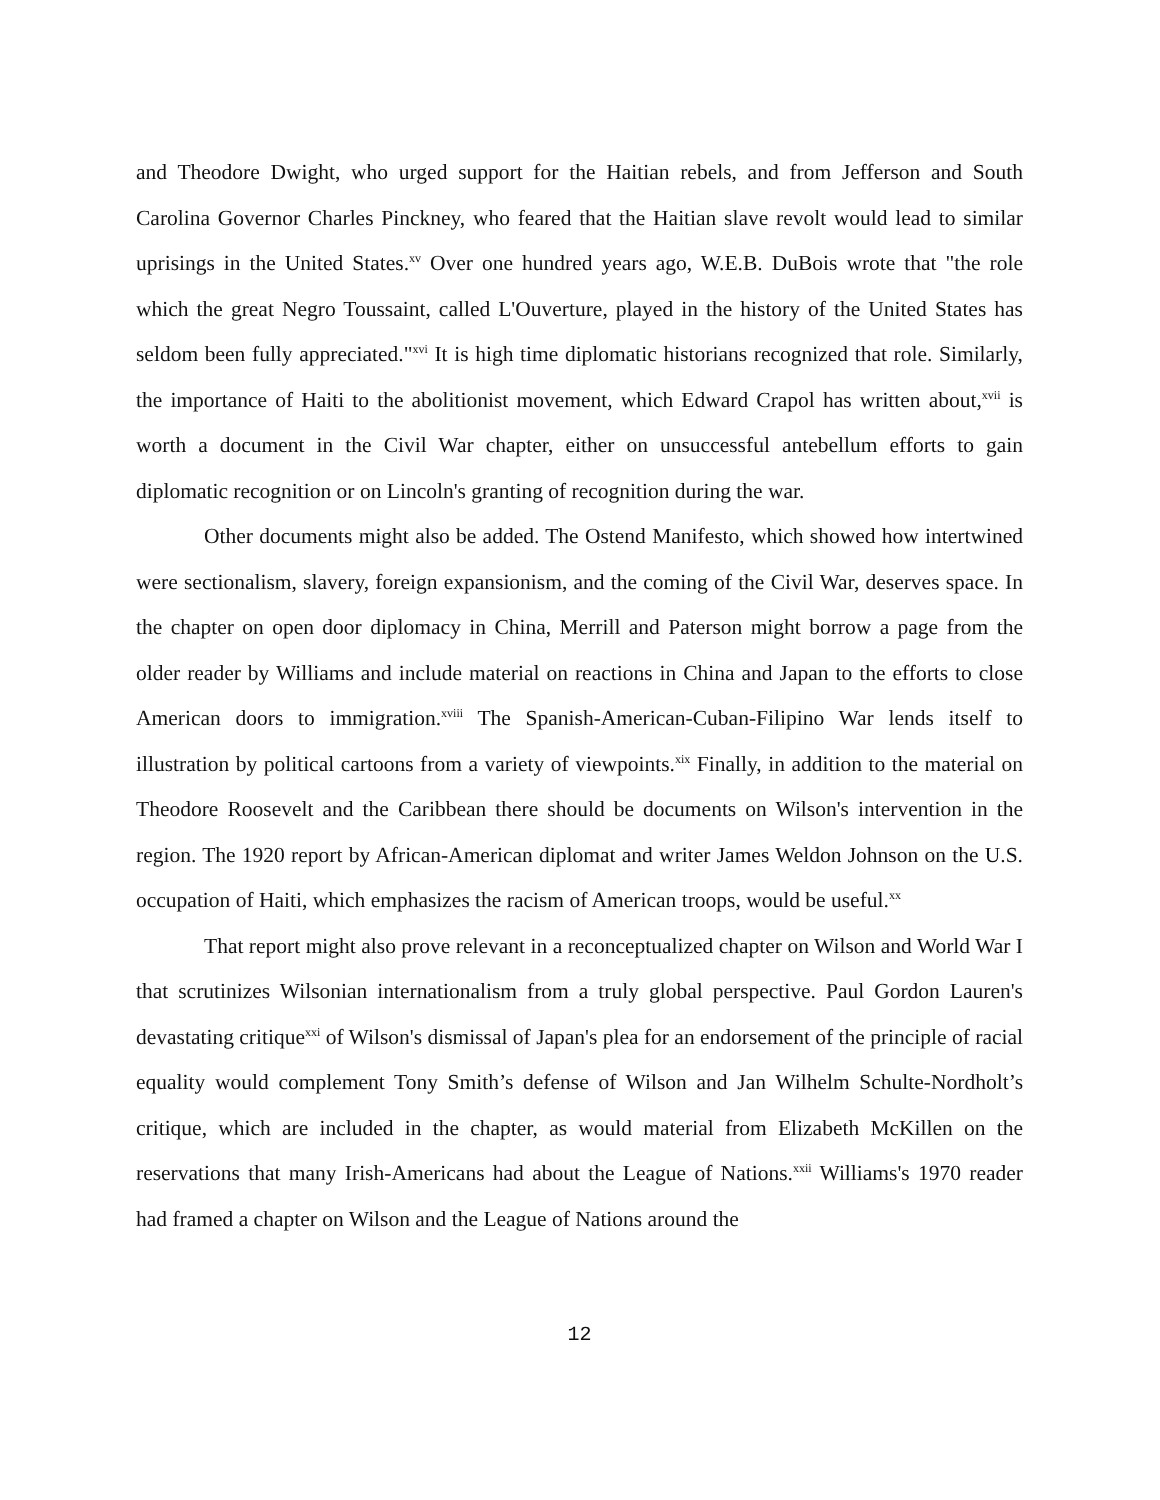and Theodore Dwight, who urged support for the Haitian rebels, and from Jefferson and South Carolina Governor Charles Pinckney, who feared that the Haitian slave revolt would lead to similar uprisings in the United States.<sup>xv</sup> Over one hundred years ago, W.E.B. DuBois wrote that "the role which the great Negro Toussaint, called L'Ouverture, played in the history of the United States has seldom been fully appreciated."<sup>xvi</sup> It is high time diplomatic historians recognized that role. Similarly, the importance of Haiti to the abolitionist movement, which Edward Crapol has written about,<sup>xvii</sup> is worth a document in the Civil War chapter, either on unsuccessful antebellum efforts to gain diplomatic recognition or on Lincoln's granting of recognition during the war.
Other documents might also be added. The Ostend Manifesto, which showed how intertwined were sectionalism, slavery, foreign expansionism, and the coming of the Civil War, deserves space. In the chapter on open door diplomacy in China, Merrill and Paterson might borrow a page from the older reader by Williams and include material on reactions in China and Japan to the efforts to close American doors to immigration.<sup>xviii</sup> The Spanish-American-Cuban-Filipino War lends itself to illustration by political cartoons from a variety of viewpoints.<sup>xix</sup> Finally, in addition to the material on Theodore Roosevelt and the Caribbean there should be documents on Wilson's intervention in the region. The 1920 report by African-American diplomat and writer James Weldon Johnson on the U.S. occupation of Haiti, which emphasizes the racism of American troops, would be useful.<sup>xx</sup>
That report might also prove relevant in a reconceptualized chapter on Wilson and World War I that scrutinizes Wilsonian internationalism from a truly global perspective. Paul Gordon Lauren's devastating critique<sup>xxi</sup> of Wilson's dismissal of Japan's plea for an endorsement of the principle of racial equality would complement Tony Smith’s defense of Wilson and Jan Wilhelm Schulte-Nordholt’s critique, which are included in the chapter, as would material from Elizabeth McKillen on the reservations that many Irish-Americans had about the League of Nations.<sup>xxii</sup> Williams's 1970 reader had framed a chapter on Wilson and the League of Nations around the
12